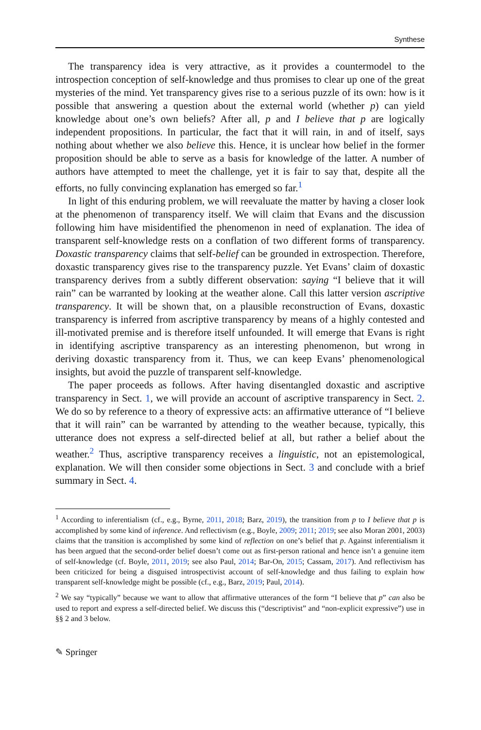Synthese
The transparency idea is very attractive, as it provides a countermodel to the introspection conception of self-knowledge and thus promises to clear up one of the great mysteries of the mind. Yet transparency gives rise to a serious puzzle of its own: how is it possible that answering a question about the external world (whether p) can yield knowledge about one’s own beliefs? After all, p and I believe that p are logically independent propositions. In particular, the fact that it will rain, in and of itself, says nothing about whether we also believe this. Hence, it is unclear how belief in the former proposition should be able to serve as a basis for knowledge of the latter. A number of authors have attempted to meet the challenge, yet it is fair to say that, despite all the efforts, no fully convincing explanation has emerged so far.<sup>1</sup>
In light of this enduring problem, we will reevaluate the matter by having a closer look at the phenomenon of transparency itself. We will claim that Evans and the discussion following him have misidentified the phenomenon in need of explanation. The idea of transparent self-knowledge rests on a conflation of two different forms of transparency. Doxastic transparency claims that self-belief can be grounded in extrospection. Therefore, doxastic transparency gives rise to the transparency puzzle. Yet Evans’ claim of doxastic transparency derives from a subtly different observation: saying “I believe that it will rain” can be warranted by looking at the weather alone. Call this latter version ascriptive transparency. It will be shown that, on a plausible reconstruction of Evans, doxastic transparency is inferred from ascriptive transparency by means of a highly contested and ill-motivated premise and is therefore itself unfounded. It will emerge that Evans is right in identifying ascriptive transparency as an interesting phenomenon, but wrong in deriving doxastic transparency from it. Thus, we can keep Evans’ phenomenological insights, but avoid the puzzle of transparent self-knowledge.
The paper proceeds as follows. After having disentangled doxastic and ascriptive transparency in Sect. 1, we will provide an account of ascriptive transparency in Sect. 2. We do so by reference to a theory of expressive acts: an affirmative utterance of “I believe that it will rain” can be warranted by attending to the weather because, typically, this utterance does not express a self-directed belief at all, but rather a belief about the weather.<sup>2</sup> Thus, ascriptive transparency receives a linguistic, not an epistemological, explanation. We will then consider some objections in Sect. 3 and conclude with a brief summary in Sect. 4.
<sup>1</sup> According to inferentialism (cf., e.g., Byrne, 2011, 2018; Barz, 2019), the transition from p to I believe that p is accomplished by some kind of inference. And reflectivism (e.g., Boyle, 2009; 2011; 2019; see also Moran 2001, 2003) claims that the transition is accomplished by some kind of reflection on one’s belief that p. Against inferentialism it has been argued that the second-order belief doesn’t come out as first-person rational and hence isn’t a genuine item of self-knowledge (cf. Boyle, 2011, 2019; see also Paul, 2014; Bar-On, 2015; Cassam, 2017). And reflectivism has been criticized for being a disguised introspectivist account of self-knowledge and thus failing to explain how transparent self-knowledge might be possible (cf., e.g., Barz, 2019; Paul, 2014).
<sup>2</sup> We say “typically” because we want to allow that affirmative utterances of the form “I believe that p” can also be used to report and express a self-directed belief. We discuss this (“descriptivist” and “non-explicit expressive”) use in §§ 2 and 3 below.
✎ Springer